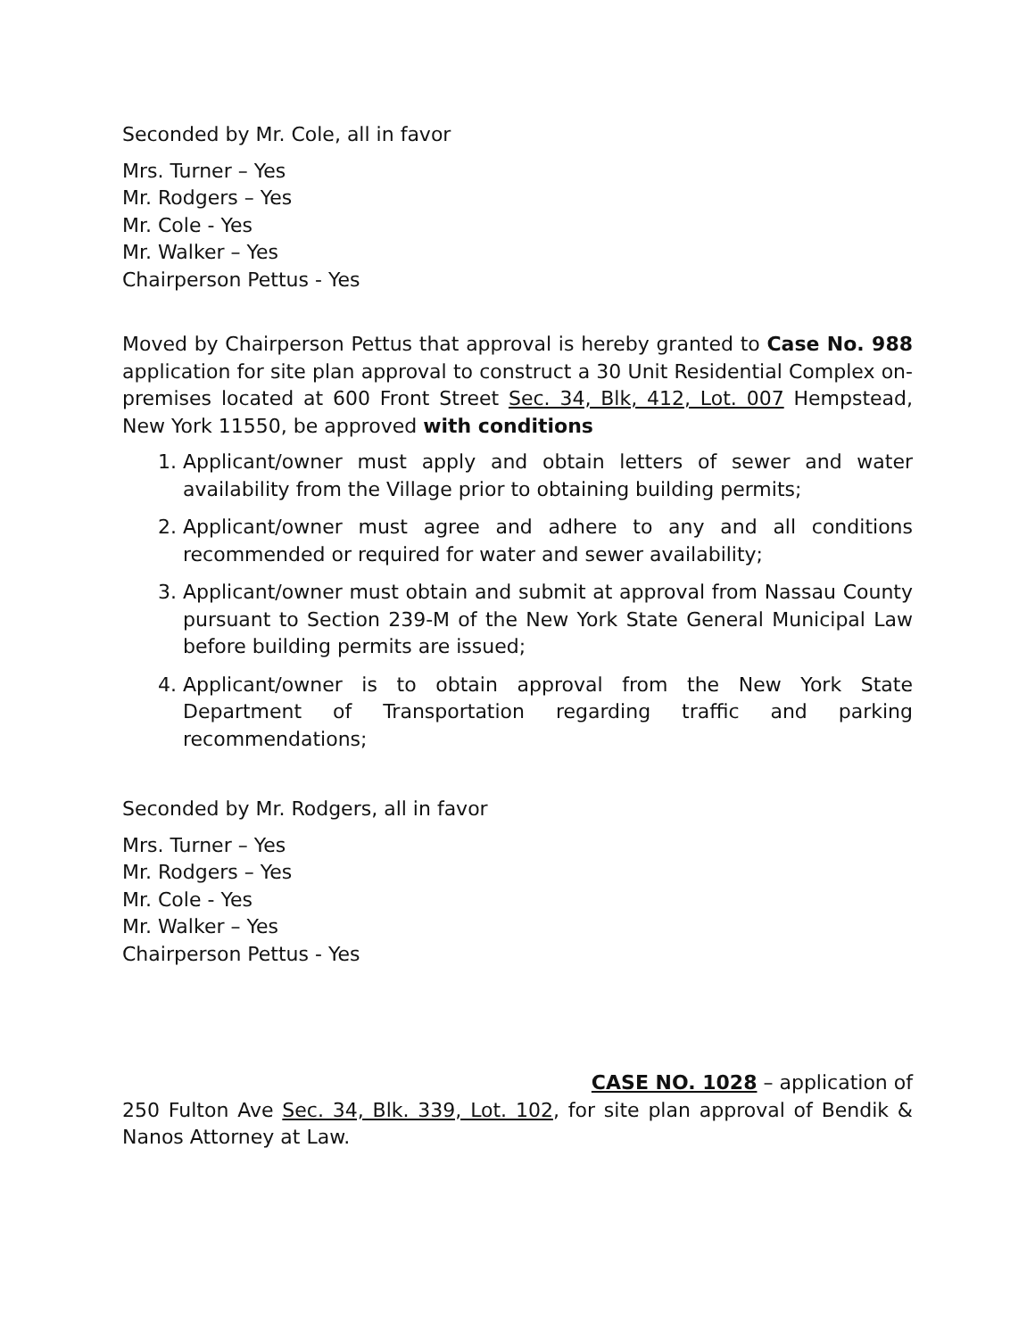Seconded by Mr. Cole, all in favor
Mrs. Turner – Yes
Mr. Rodgers – Yes
Mr. Cole - Yes
Mr. Walker – Yes
Chairperson Pettus - Yes
Moved by Chairperson Pettus that approval is hereby granted to Case No. 988 application for site plan approval to construct a 30 Unit Residential Complex on-premises located at 600 Front Street Sec. 34, Blk, 412, Lot. 007 Hempstead, New York 11550, be approved with conditions
1. Applicant/owner must apply and obtain letters of sewer and water availability from the Village prior to obtaining building permits;
2. Applicant/owner must agree and adhere to any and all conditions recommended or required for water and sewer availability;
3. Applicant/owner must obtain and submit at approval from Nassau County pursuant to Section 239-M of the New York State General Municipal Law before building permits are issued;
4. Applicant/owner is to obtain approval from the New York State Department of Transportation regarding traffic and parking recommendations;
Seconded by Mr. Rodgers, all in favor
Mrs. Turner – Yes
Mr. Rodgers – Yes
Mr. Cole - Yes
Mr. Walker – Yes
Chairperson Pettus - Yes
CASE NO. 1028 – application of
250 Fulton Ave Sec. 34, Blk. 339, Lot. 102, for site plan approval of Bendik & Nanos Attorney at Law.